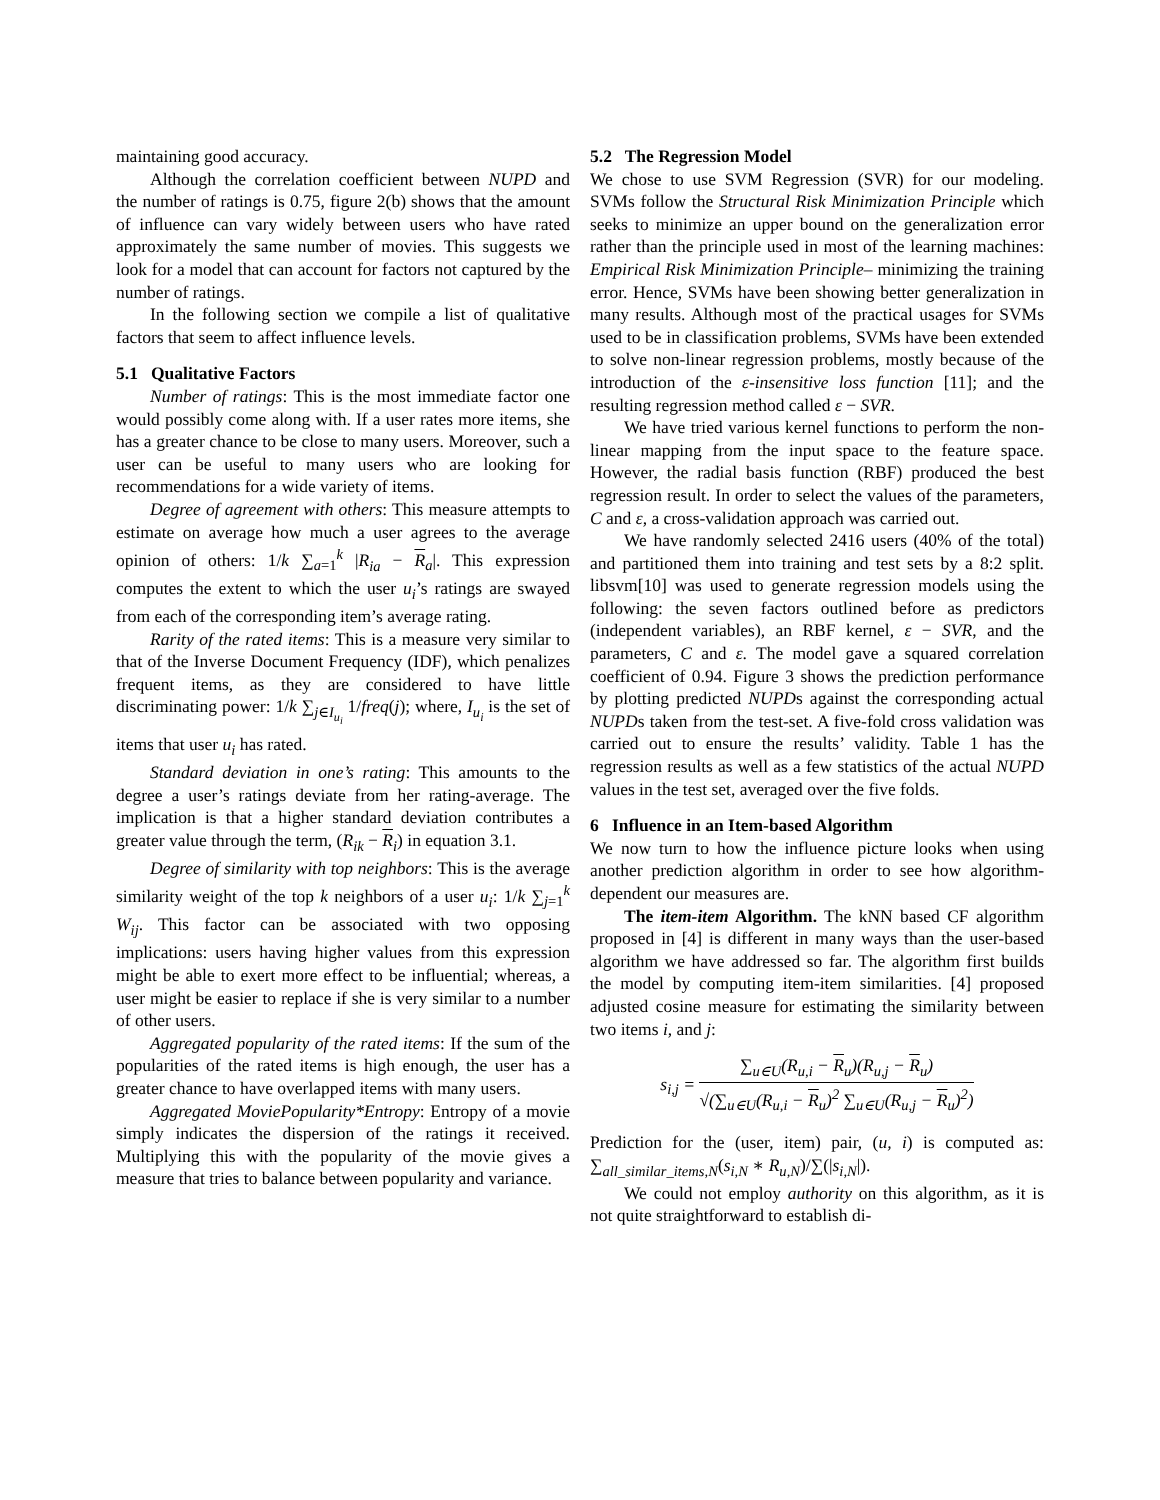maintaining good accuracy.
Although the correlation coefficient between NUPD and the number of ratings is 0.75, figure 2(b) shows that the amount of influence can vary widely between users who have rated approximately the same number of movies. This suggests we look for a model that can account for factors not captured by the number of ratings.
In the following section we compile a list of qualitative factors that seem to affect influence levels.
5.1 Qualitative Factors
Number of ratings: This is the most immediate factor one would possibly come along with. If a user rates more items, she has a greater chance to be close to many users. Moreover, such a user can be useful to many users who are looking for recommendations for a wide variety of items.
Degree of agreement with others: This measure attempts to estimate on average how much a user agrees to the average opinion of others: 1/k ∑<sub>a=1</sub><sup>k</sup> |R<sub>ia</sub> − R<sub>a</sub>|. This expression computes the extent to which the user u<sub>i</sub>’s ratings are swayed from each of the corresponding item’s average rating.
Rarity of the rated items: This is a measure very similar to that of the Inverse Document Frequency (IDF), which penalizes frequent items, as they are considered to have little discriminating power: 1/k ∑<sub>j∈I<sub>u<sub>i</sub></sub></sub> 1/freq(j); where, I<sub>u<sub>i</sub></sub> is the set of items that user u<sub>i</sub> has rated.
Standard deviation in one’s rating: This amounts to the degree a user’s ratings deviate from her rating-average. The implication is that a higher standard deviation contributes a greater value through the term, (R<sub>ik</sub> − R<sub>i</sub>) in equation 3.1.
Degree of similarity with top neighbors: This is the average similarity weight of the top k neighbors of a user u<sub>i</sub>: 1/k ∑<sub>j=1</sub><sup>k</sup> W<sub>ij</sub>. This factor can be associated with two opposing implications: users having higher values from this expression might be able to exert more effect to be influential; whereas, a user might be easier to replace if she is very similar to a number of other users.
Aggregated popularity of the rated items: If the sum of the popularities of the rated items is high enough, the user has a greater chance to have overlapped items with many users.
Aggregated MoviePopularity*Entropy: Entropy of a movie simply indicates the dispersion of the ratings it received. Multiplying this with the popularity of the movie gives a measure that tries to balance between popularity and variance.
5.2 The Regression Model
We chose to use SVM Regression (SVR) for our modeling. SVMs follow the Structural Risk Minimization Principle which seeks to minimize an upper bound on the generalization error rather than the principle used in most of the learning machines: Empirical Risk Minimization Principle– minimizing the training error. Hence, SVMs have been showing better generalization in many results. Although most of the practical usages for SVMs used to be in classification problems, SVMs have been extended to solve non-linear regression problems, mostly because of the introduction of the ε-insensitive loss function [11]; and the resulting regression method called ε − SVR.
We have tried various kernel functions to perform the non-linear mapping from the input space to the feature space. However, the radial basis function (RBF) produced the best regression result. In order to select the values of the parameters, C and ε, a cross-validation approach was carried out.
We have randomly selected 2416 users (40% of the total) and partitioned them into training and test sets by a 8:2 split. libsvm[10] was used to generate regression models using the following: the seven factors outlined before as predictors (independent variables), an RBF kernel, ε − SVR, and the parameters, C and ε. The model gave a squared correlation coefficient of 0.94. Figure 3 shows the prediction performance by plotting predicted NUPDs against the corresponding actual NUPDs taken from the test-set. A five-fold cross validation was carried out to ensure the results’ validity. Table 1 has the regression results as well as a few statistics of the actual NUPD values in the test set, averaged over the five folds.
6 Influence in an Item-based Algorithm
We now turn to how the influence picture looks when using another prediction algorithm in order to see how algorithm-dependent our measures are.
The item-item Algorithm. The kNN based CF algorithm proposed in [4] is different in many ways than the user-based algorithm we have addressed so far. The algorithm first builds the model by computing item-item similarities. [4] proposed adjusted cosine measure for estimating the similarity between two items i, and j:
s<sub>i,j</sub> = ∑<sub>u∈U</sub>(R<sub>u,i</sub> − R<sub>u</sub>)(R<sub>u,j</sub> − R<sub>u</sub>) √(∑<sub>u∈U</sub>(R<sub>u,i</sub> − R<sub>u</sub>)<sup>2</sup> ∑<sub>u∈U</sub>(R<sub>u,j</sub> − R<sub>u</sub>)<sup>2</sup>)
Prediction for the (user, item) pair, (u, i) is computed as: ∑<sub>all_similar_items,N</sub>(s<sub>i,N</sub> ∗ R<sub>u,N</sub>)/∑(|s<sub>i,N</sub>|).
We could not employ authority on this algorithm, as it is not quite straightforward to establish di-